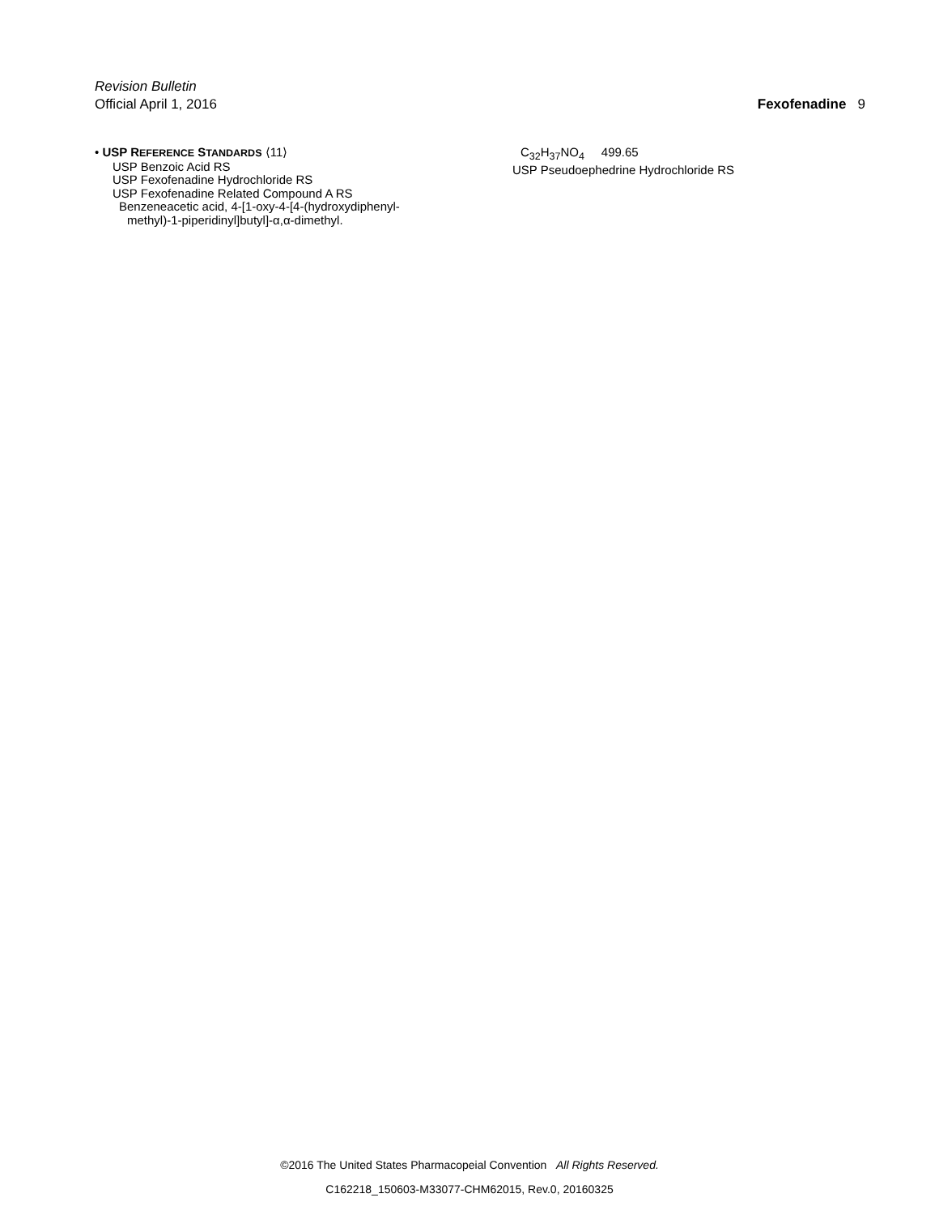Revision Bulletin
Fexofenadine 9 Official April 1, 2016
• USP REFERENCE STANDARDS ⟨11⟩
USP Benzoic Acid RS
USP Fexofenadine Hydrochloride RS
USP Fexofenadine Related Compound A RS
Benzeneacetic acid, 4-[1-oxy-4-[4-(hydroxydiphenyl-
methyl)-1-piperidinyl]butyl]-α,α-dimethyl.
C<sub>32</sub>H<sub>37</sub>NO<sub>4</sub> 499.65
USP Pseudoephedrine Hydrochloride RS
©2016 The United States Pharmacopeial Convention All Rights Reserved.
C162218_150603-M33077-CHM62015, Rev.0, 20160325